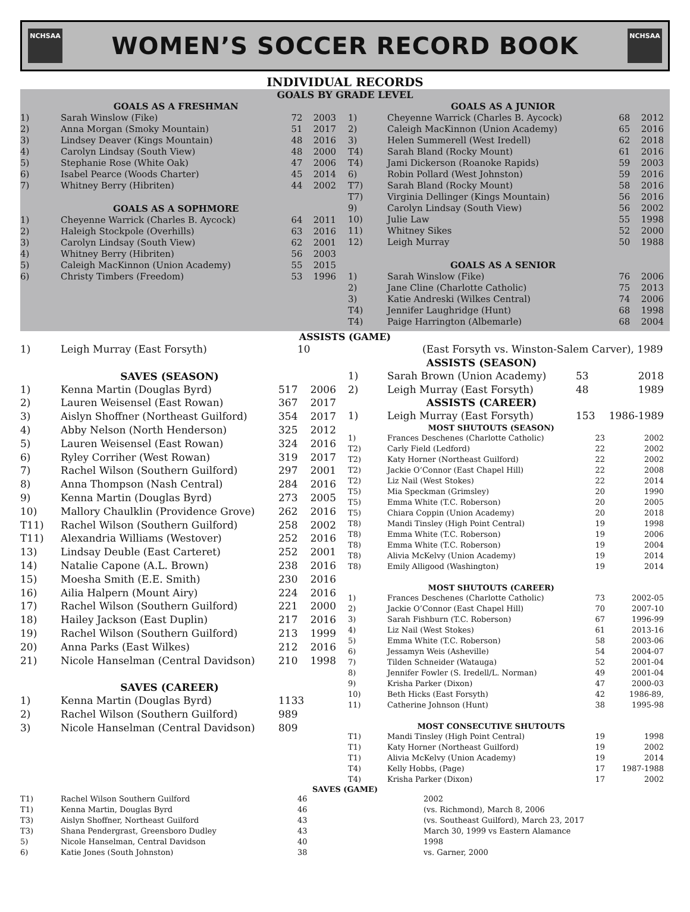NCHSAA
WOMEN’S SOCCER RECORD BOOK
NCHSAA
INDIVIDUAL RECORDS
GOALS BY GRADE LEVEL
| | GOALS AS A FRESHMAN | | |
| --- | --- | --- | --- |
| 1) | Sarah Winslow (Fike) | 72 | 2003 |
| 2) | Anna Morgan (Smoky Mountain) | 51 | 2017 |
| 3) | Lindsey Deaver (Kings Mountain) | 48 | 2016 |
| 4) | Carolyn Lindsay (South View) | 48 | 2000 |
| 5) | Stephanie Rose (White Oak) | 47 | 2006 |
| 6) | Isabel Pearce (Woods Charter) | 45 | 2014 |
| 7) | Whitney Berry (Hibriten) | 44 | 2002 |
| | GOALS AS A SOPHMORE | | |
| 1) | Cheyenne Warrick (Charles B. Aycock) | 64 | 2011 |
| 2) | Haleigh Stockpole (Overhills) | 63 | 2016 |
| 3) | Carolyn Lindsay (South View) | 62 | 2001 |
| 4) | Whitney Berry (Hibriten) | 56 | 2003 |
| 5) | Caleigh MacKinnon (Union Academy) | 55 | 2015 |
| 6) | Christy Timbers (Freedom) | 53 | 1996 |
| | GOALS AS A JUNIOR | | |
| --- | --- | --- | --- |
| 1) | Cheyenne Warrick (Charles B. Aycock) | 68 | 2012 |
| 2) | Caleigh MacKinnon (Union Academy) | 65 | 2016 |
| 3) | Helen Summerell (West Iredell) | 62 | 2018 |
| T4) | Sarah Bland (Rocky Mount) | 61 | 2016 |
| T4) | Jami Dickerson (Roanoke Rapids) | 59 | 2003 |
| 6) | Robin Pollard (West Johnston) | 59 | 2016 |
| T7) | Sarah Bland (Rocky Mount) | 58 | 2016 |
| T7) | Virginia Dellinger (Kings Mountain) | 56 | 2016 |
| 9) | Carolyn Lindsay (South View) | 56 | 2002 |
| 10) | Julie Law | 55 | 1998 |
| 11) | Whitney Sikes | 52 | 2000 |
| 12) | Leigh Murray | 50 | 1988 |
| | GOALS AS A SENIOR | | |
| 1) | Sarah Winslow (Fike) | 76 | 2006 |
| 2) | Jane Cline (Charlotte Catholic) | 75 | 2013 |
| 3) | Katie Andreski (Wilkes Central) | 74 | 2006 |
| T4) | Jennifer Laughridge (Hunt) | 68 | 1998 |
| T4) | Paige Harrington (Albemarle) | 68 | 2004 |
ASSISTS (GAME)
| 1) | Leigh Murray (East Forsyth) | 10 | (East Forsyth vs. Winston-Salem Carver), 1989 |
| | SAVES (SEASON) | | |
| --- | --- | --- | --- |
| 1) | Kenna Martin (Douglas Byrd) | 517 | 2006 |
| 2) | Lauren Weisensel (East Rowan) | 367 | 2017 |
| 3) | Aislyn Shoffner (Northeast Guilford) | 354 | 2017 |
| 4) | Abby Nelson (North Henderson) | 325 | 2012 |
| 5) | Lauren Weisensel (East Rowan) | 324 | 2016 |
| 6) | Ryley Corriher (West Rowan) | 319 | 2017 |
| 7) | Rachel Wilson (Southern Guilford) | 297 | 2001 |
| 8) | Anna Thompson (Nash Central) | 284 | 2016 |
| 9) | Kenna Martin (Douglas Byrd) | 273 | 2005 |
| 10) | Mallory Chaulklin (Providence Grove) | 262 | 2016 |
| T11) | Rachel Wilson (Southern Guilford) | 258 | 2002 |
| T11) | Alexandria Williams (Westover) | 252 | 2016 |
| 13) | Lindsay Deuble (East Carteret) | 252 | 2001 |
| 14) | Natalie Capone (A.L. Brown) | 238 | 2016 |
| 15) | Moesha Smith (E.E. Smith) | 230 | 2016 |
| 16) | Ailia Halpern (Mount Airy) | 224 | 2016 |
| 17) | Rachel Wilson (Southern Guilford) | 221 | 2000 |
| 18) | Hailey Jackson (East Duplin) | 217 | 2016 |
| 19) | Rachel Wilson (Southern Guilford) | 213 | 1999 |
| 20) | Anna Parks (East Wilkes) | 212 | 2016 |
| 21) | Nicole Hanselman (Central Davidson) | 210 | 1998 |
| | SAVES (CAREER) | | |
| 1) | Kenna Martin (Douglas Byrd) | 1133 | |
| 2) | Rachel Wilson (Southern Guilford) | 989 | |
| 3) | Nicole Hanselman (Central Davidson) | 809 | |
| | ASSISTS (SEASON) | | |
| --- | --- | --- | --- |
| 1) | Sarah Brown (Union Academy) | 53 | 2018 |
| 2) | Leigh Murray (East Forsyth) | 48 | 1989 |
| | ASSISTS (CAREER) | | |
| 1) | Leigh Murray (East Forsyth) | 153 | 1986-1989 |
| | MOST SHUTOUTS (SEASON) | | |
| --- | --- | --- | --- |
| 1) | Frances Deschenes (Charlotte Catholic) | 23 | 2002 |
| T2) | Carly Field (Ledford) | 22 | 2002 |
| T2) | Katy Horner (Northeast Guilford) | 22 | 2002 |
| T2) | Jackie O’Connor (East Chapel Hill) | 22 | 2008 |
| T2) | Liz Nail (West Stokes) | 22 | 2014 |
| T5) | Mia Speckman (Grimsley) | 20 | 1990 |
| T5) | Emma White (T.C. Roberson) | 20 | 2005 |
| T5) | Chiara Coppin (Union Academy) | 20 | 2018 |
| T8) | Mandi Tinsley (High Point Central) | 19 | 1998 |
| T8) | Emma White (T.C. Roberson) | 19 | 2006 |
| T8) | Emma White (T.C. Roberson) | 19 | 2004 |
| T8) | Alivia McKelvy (Union Academy) | 19 | 2014 |
| T8) | Emily Alligood (Washington) | 19 | 2014 |
| | MOST SHUTOUTS (CAREER) | | |
| 1) | Frances Deschenes (Charlotte Catholic) | 73 | 2002-05 |
| 2) | Jackie O’Connor (East Chapel Hill) | 70 | 2007-10 |
| 3) | Sarah Fishburn (T.C. Roberson) | 67 | 1996-99 |
| 4) | Liz Nail (West Stokes) | 61 | 2013-16 |
| 5) | Emma White (T.C. Roberson) | 58 | 2003-06 |
| 6) | Jessamyn Weis (Asheville) | 54 | 2004-07 |
| 7) | Tilden Schneider (Watauga) | 52 | 2001-04 |
| 8) | Jennifer Fowler (S. Iredell/L. Norman) | 49 | 2001-04 |
| 9) | Krisha Parker (Dixon) | 47 | 2000-03 |
| 10) | Beth Hicks (East Forsyth) | 42 | 1986-89, |
| 11) | Catherine Johnson (Hunt) | 38 | 1995-98 |
| | MOST CONSECUTIVE SHUTOUTS | | |
| T1) | Mandi Tinsley (High Point Central) | 19 | 1998 |
| T1) | Katy Horner (Northeast Guilford) | 19 | 2002 |
| T1) | Alivia McKelvy (Union Academy) | 19 | 2014 |
| T4) | Kelly Hobbs, (Page) | 17 | 1987-1988 |
| T4) | Krisha Parker (Dixon) | 17 | 2002 |
SAVES (GAME)
| T1) | Rachel Wilson Southern Guilford | 46 | 2002 |
| T1) | Kenna Martin, Douglas Byrd | 46 | (vs. Richmond), March 8, 2006 |
| T3) | Aislyn Shoffner, Northeast Guilford | 43 | (vs. Southeast Guilford), March 23, 2017 |
| T3) | Shana Pendergrast, Greensboro Dudley | 43 | March 30, 1999 vs Eastern Alamance |
| 5) | Nicole Hanselman, Central Davidson | 40 | 1998 |
| 6) | Katie Jones (South Johnston) | 38 | vs. Garner, 2000 |